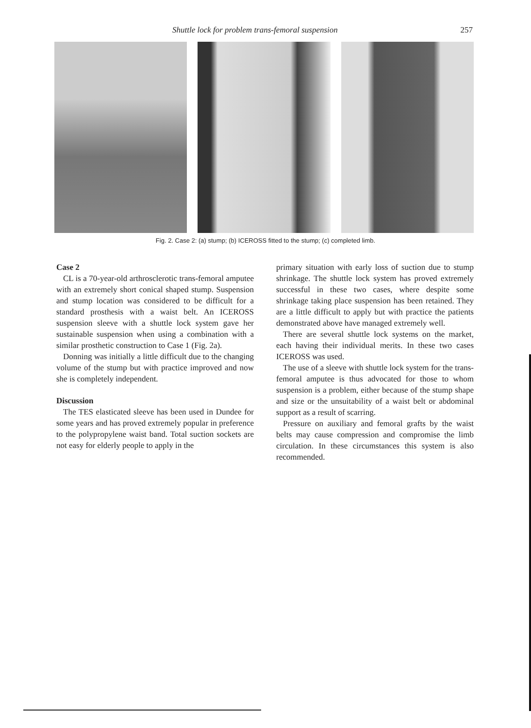Shuttle lock for problem trans-femoral suspension 257
Fig. 2. Case 2: (a) stump; (b) ICEROSS fitted to the stump; (c) completed limb.
Case 2
CL is a 70-year-old arthrosclerotic trans-femoral amputee with an extremely short conical shaped stump. Suspension and stump location was considered to be difficult for a standard prosthesis with a waist belt. An ICEROSS suspension sleeve with a shuttle lock system gave her sustainable suspension when using a combination with a similar prosthetic construction to Case 1 (Fig. 2a).
Donning was initially a little difficult due to the changing volume of the stump but with practice improved and now she is completely independent.
Discussion
The TES elasticated sleeve has been used in Dundee for some years and has proved extremely popular in preference to the polypropylene waist band. Total suction sockets are not easy for elderly people to apply in the
primary situation with early loss of suction due to stump shrinkage. The shuttle lock system has proved extremely successful in these two cases, where despite some shrinkage taking place suspension has been retained. They are a little difficult to apply but with practice the patients demonstrated above have managed extremely well.
There are several shuttle lock systems on the market, each having their individual merits. In these two cases ICEROSS was used.
The use of a sleeve with shuttle lock system for the trans-femoral amputee is thus advocated for those to whom suspension is a problem, either because of the stump shape and size or the unsuitability of a waist belt or abdominal support as a result of scarring.
Pressure on auxiliary and femoral grafts by the waist belts may cause compression and compromise the limb circulation. In these circumstances this system is also recommended.